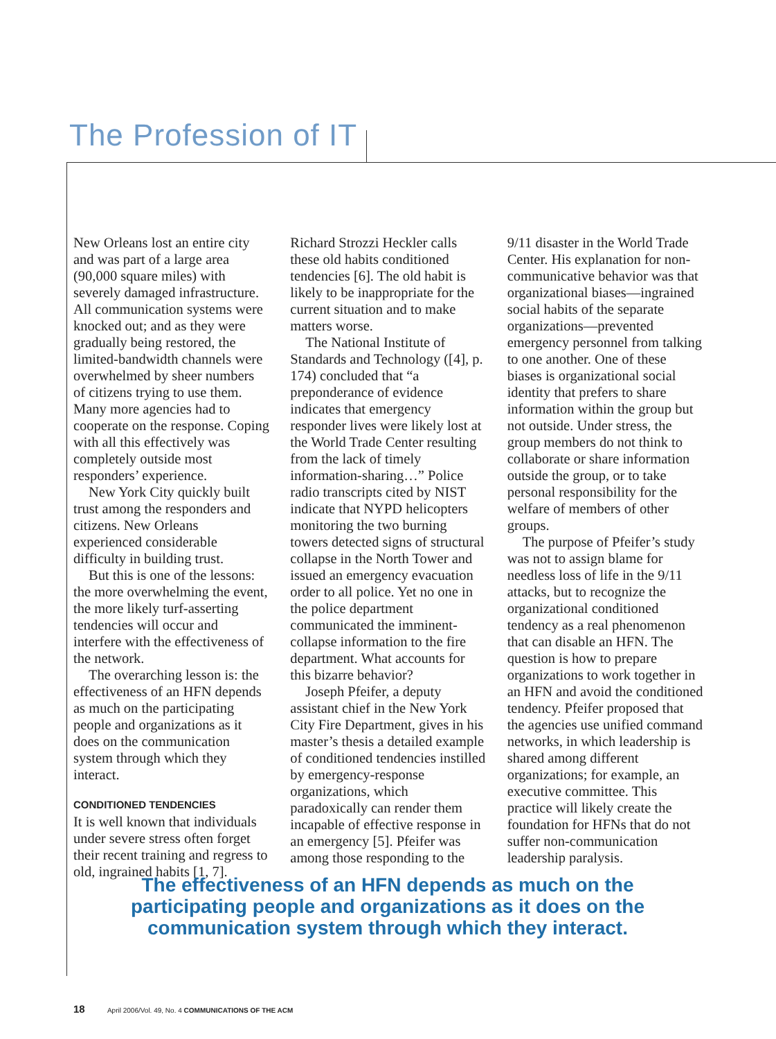The Profession of IT
New Orleans lost an entire city and was part of a large area (90,000 square miles) with severely damaged infrastructure. All communication systems were knocked out; and as they were gradually being restored, the limited-bandwidth channels were overwhelmed by sheer numbers of citizens trying to use them. Many more agencies had to cooperate on the response. Coping with all this effectively was completely outside most responders’ experience.
New York City quickly built trust among the responders and citizens. New Orleans experienced considerable difficulty in building trust.
But this is one of the lessons: the more overwhelming the event, the more likely turf-asserting tendencies will occur and interfere with the effectiveness of the network.
The overarching lesson is: the effectiveness of an HFN depends as much on the participating people and organizations as it does on the communication system through which they interact.
CONDITIONED TENDENCIES
It is well known that individuals under severe stress often forget their recent training and regress to old, ingrained habits [1, 7]. Richard Strozzi Heckler calls these old habits conditioned tendencies [6]. The old habit is likely to be inappropriate for the current situation and to make matters worse.
The National Institute of Standards and Technology ([4], p. 174) concluded that “a preponderance of evidence indicates that emergency responder lives were likely lost at the World Trade Center resulting from the lack of timely information-sharing…” Police radio transcripts cited by NIST indicate that NYPD helicopters monitoring the two burning towers detected signs of structural collapse in the North Tower and issued an emergency evacuation order to all police. Yet no one in the police department communicated the imminent-collapse information to the fire department. What accounts for this bizarre behavior?
Joseph Pfeifer, a deputy assistant chief in the New York City Fire Department, gives in his master’s thesis a detailed example of conditioned tendencies instilled by emergency-response organizations, which paradoxically can render them incapable of effective response in an emergency [5]. Pfeifer was among those responding to the 9/11 disaster in the World Trade Center. His explanation for non-communicative behavior was that organizational biases—ingrained social habits of the separate organizations—prevented emergency personnel from talking to one another. One of these biases is organizational social identity that prefers to share information within the group but not outside. Under stress, the group members do not think to collaborate or share information outside the group, or to take personal responsibility for the welfare of members of other groups.
The purpose of Pfeifer’s study was not to assign blame for needless loss of life in the 9/11 attacks, but to recognize the organizational conditioned tendency as a real phenomenon that can disable an HFN. The question is how to prepare organizations to work together in an HFN and avoid the conditioned tendency. Pfeifer proposed that the agencies use unified command networks, in which leadership is shared among different organizations; for example, an executive committee. This practice will likely create the foundation for HFNs that do not suffer non-communication leadership paralysis.
The effectiveness of an HFN depends as much on the participating people and organizations as it does on the communication system through which they interact.
18 April 2006/Vol. 49, No. 4 COMMUNICATIONS OF THE ACM